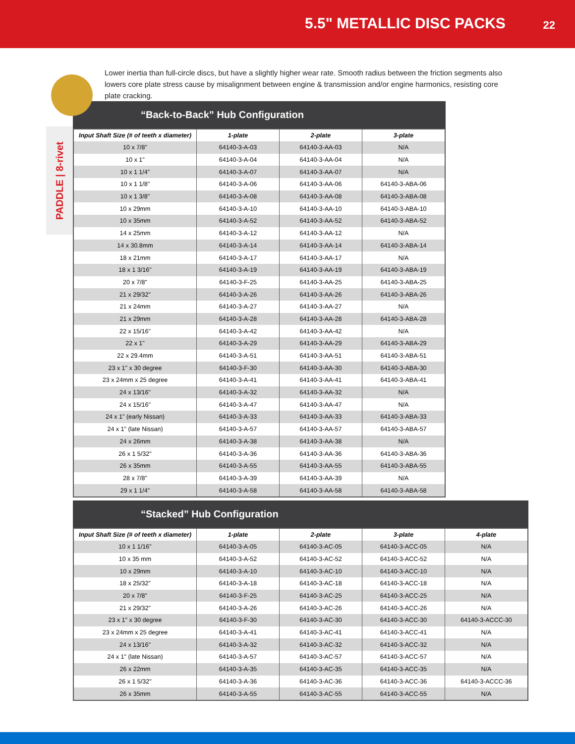5.5" METALLIC DISC PACKS 22
PADDLE | 8-rivet
Lower inertia than full-circle discs, but have a slightly higher wear rate. Smooth radius between the friction segments also lowers core plate stress cause by misalignment between engine & transmission and/or engine harmonics, resisting core plate cracking.
“Back-to-Back” Hub Configuration
| Input Shaft Size (# of teeth x diameter) | 1-plate | 2-plate | 3-plate |
| --- | --- | --- | --- |
| 10 x 7/8" | 64140-3-A-03 | 64140-3-AA-03 | N/A |
| 10 x 1" | 64140-3-A-04 | 64140-3-AA-04 | N/A |
| 10 x 1 1/4" | 64140-3-A-07 | 64140-3-AA-07 | N/A |
| 10 x 1 1/8" | 64140-3-A-06 | 64140-3-AA-06 | 64140-3-ABA-06 |
| 10 x 1 3/8" | 64140-3-A-08 | 64140-3-AA-08 | 64140-3-ABA-08 |
| 10 x 29mm | 64140-3-A-10 | 64140-3-AA-10 | 64140-3-ABA-10 |
| 10 x 35mm | 64140-3-A-52 | 64140-3-AA-52 | 64140-3-ABA-52 |
| 14 x 25mm | 64140-3-A-12 | 64140-3-AA-12 | N/A |
| 14 x 30.8mm | 64140-3-A-14 | 64140-3-AA-14 | 64140-3-ABA-14 |
| 18 x 21mm | 64140-3-A-17 | 64140-3-AA-17 | N/A |
| 18 x 1 3/16" | 64140-3-A-19 | 64140-3-AA-19 | 64140-3-ABA-19 |
| 20 x 7/8" | 64140-3-F-25 | 64140-3-AA-25 | 64140-3-ABA-25 |
| 21 x 29/32" | 64140-3-A-26 | 64140-3-AA-26 | 64140-3-ABA-26 |
| 21 x 24mm | 64140-3-A-27 | 64140-3-AA-27 | N/A |
| 21 x 29mm | 64140-3-A-28 | 64140-3-AA-28 | 64140-3-ABA-28 |
| 22 x 15/16" | 64140-3-A-42 | 64140-3-AA-42 | N/A |
| 22 x 1" | 64140-3-A-29 | 64140-3-AA-29 | 64140-3-ABA-29 |
| 22 x 29.4mm | 64140-3-A-51 | 64140-3-AA-51 | 64140-3-ABA-51 |
| 23 x 1" x 30 degree | 64140-3-F-30 | 64140-3-AA-30 | 64140-3-ABA-30 |
| 23 x 24mm x 25 degree | 64140-3-A-41 | 64140-3-AA-41 | 64140-3-ABA-41 |
| 24 x 13/16" | 64140-3-A-32 | 64140-3-AA-32 | N/A |
| 24 x 15/16" | 64140-3-A-47 | 64140-3-AA-47 | N/A |
| 24 x 1" (early Nissan) | 64140-3-A-33 | 64140-3-AA-33 | 64140-3-ABA-33 |
| 24 x 1" (late Nissan) | 64140-3-A-57 | 64140-3-AA-57 | 64140-3-ABA-57 |
| 24 x 26mm | 64140-3-A-38 | 64140-3-AA-38 | N/A |
| 26 x 1 5/32" | 64140-3-A-36 | 64140-3-AA-36 | 64140-3-ABA-36 |
| 26 x 35mm | 64140-3-A-55 | 64140-3-AA-55 | 64140-3-ABA-55 |
| 28 x 7/8" | 64140-3-A-39 | 64140-3-AA-39 | N/A |
| 29 x 1 1/4" | 64140-3-A-58 | 64140-3-AA-58 | 64140-3-ABA-58 |
“Stacked” Hub Configuration
| Input Shaft Size (# of teeth x diameter) | 1-plate | 2-plate | 3-plate | 4-plate |
| --- | --- | --- | --- | --- |
| 10 x 1 1/16" | 64140-3-A-05 | 64140-3-AC-05 | 64140-3-ACC-05 | N/A |
| 10 x 35 mm | 64140-3-A-52 | 64140-3-AC-52 | 64140-3-ACC-52 | N/A |
| 10 x 29mm | 64140-3-A-10 | 64140-3-AC-10 | 64140-3-ACC-10 | N/A |
| 18 x 25/32" | 64140-3-A-18 | 64140-3-AC-18 | 64140-3-ACC-18 | N/A |
| 20 x 7/8" | 64140-3-F-25 | 64140-3-AC-25 | 64140-3-ACC-25 | N/A |
| 21 x 29/32" | 64140-3-A-26 | 64140-3-AC-26 | 64140-3-ACC-26 | N/A |
| 23 x 1" x 30 degree | 64140-3-F-30 | 64140-3-AC-30 | 64140-3-ACC-30 | 64140-3-ACCC-30 |
| 23 x 24mm x 25 degree | 64140-3-A-41 | 64140-3-AC-41 | 64140-3-ACC-41 | N/A |
| 24 x 13/16" | 64140-3-A-32 | 64140-3-AC-32 | 64140-3-ACC-32 | N/A |
| 24 x 1" (late Nissan) | 64140-3-A-57 | 64140-3-AC-57 | 64140-3-ACC-57 | N/A |
| 26 x 22mm | 64140-3-A-35 | 64140-3-AC-35 | 64140-3-ACC-35 | N/A |
| 26 x 1 5/32" | 64140-3-A-36 | 64140-3-AC-36 | 64140-3-ACC-36 | 64140-3-ACCC-36 |
| 26 x 35mm | 64140-3-A-55 | 64140-3-AC-55 | 64140-3-ACC-55 | N/A |